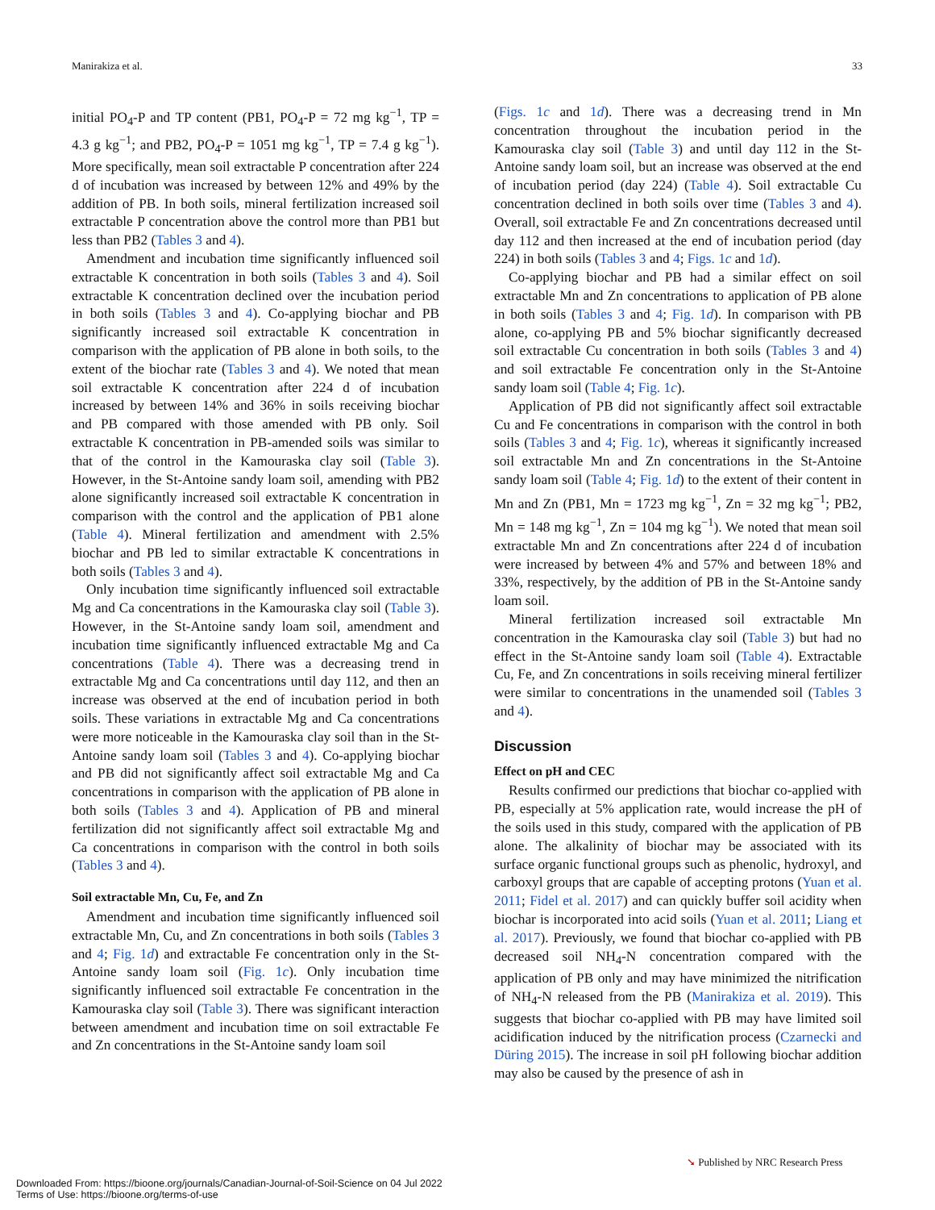Manirakiza et al. 33
initial PO<sub>4</sub>-P and TP content (PB1, PO<sub>4</sub>-P = 72 mg kg<sup>−1</sup>, TP = 4.3 g kg<sup>−1</sup>; and PB2, PO<sub>4</sub>-P = 1051 mg kg<sup>−1</sup>, TP = 7.4 g kg<sup>−1</sup>). More specifically, mean soil extractable P concentration after 224 d of incubation was increased by between 12% and 49% by the addition of PB. In both soils, mineral fertilization increased soil extractable P concentration above the control more than PB1 but less than PB2 (Tables 3 and 4).
Amendment and incubation time significantly influenced soil extractable K concentration in both soils (Tables 3 and 4). Soil extractable K concentration declined over the incubation period in both soils (Tables 3 and 4). Co-applying biochar and PB significantly increased soil extractable K concentration in comparison with the application of PB alone in both soils, to the extent of the biochar rate (Tables 3 and 4). We noted that mean soil extractable K concentration after 224 d of incubation increased by between 14% and 36% in soils receiving biochar and PB compared with those amended with PB only. Soil extractable K concentration in PB-amended soils was similar to that of the control in the Kamouraska clay soil (Table 3). However, in the St-Antoine sandy loam soil, amending with PB2 alone significantly increased soil extractable K concentration in comparison with the control and the application of PB1 alone (Table 4). Mineral fertilization and amendment with 2.5% biochar and PB led to similar extractable K concentrations in both soils (Tables 3 and 4).
Only incubation time significantly influenced soil extractable Mg and Ca concentrations in the Kamouraska clay soil (Table 3). However, in the St-Antoine sandy loam soil, amendment and incubation time significantly influenced extractable Mg and Ca concentrations (Table 4). There was a decreasing trend in extractable Mg and Ca concentrations until day 112, and then an increase was observed at the end of incubation period in both soils. These variations in extractable Mg and Ca concentrations were more noticeable in the Kamouraska clay soil than in the St-Antoine sandy loam soil (Tables 3 and 4). Co-applying biochar and PB did not significantly affect soil extractable Mg and Ca concentrations in comparison with the application of PB alone in both soils (Tables 3 and 4). Application of PB and mineral fertilization did not significantly affect soil extractable Mg and Ca concentrations in comparison with the control in both soils (Tables 3 and 4).
Soil extractable Mn, Cu, Fe, and Zn
Amendment and incubation time significantly influenced soil extractable Mn, Cu, and Zn concentrations in both soils (Tables 3 and 4; Fig. 1d) and extractable Fe concentration only in the St-Antoine sandy loam soil (Fig. 1c). Only incubation time significantly influenced soil extractable Fe concentration in the Kamouraska clay soil (Table 3). There was significant interaction between amendment and incubation time on soil extractable Fe and Zn concentrations in the St-Antoine sandy loam soil
(Figs. 1c and 1d). There was a decreasing trend in Mn concentration throughout the incubation period in the Kamouraska clay soil (Table 3) and until day 112 in the St-Antoine sandy loam soil, but an increase was observed at the end of incubation period (day 224) (Table 4). Soil extractable Cu concentration declined in both soils over time (Tables 3 and 4). Overall, soil extractable Fe and Zn concentrations decreased until day 112 and then increased at the end of incubation period (day 224) in both soils (Tables 3 and 4; Figs. 1c and 1d).
Co-applying biochar and PB had a similar effect on soil extractable Mn and Zn concentrations to application of PB alone in both soils (Tables 3 and 4; Fig. 1d). In comparison with PB alone, co-applying PB and 5% biochar significantly decreased soil extractable Cu concentration in both soils (Tables 3 and 4) and soil extractable Fe concentration only in the St-Antoine sandy loam soil (Table 4; Fig. 1c).
Application of PB did not significantly affect soil extractable Cu and Fe concentrations in comparison with the control in both soils (Tables 3 and 4; Fig. 1c), whereas it significantly increased soil extractable Mn and Zn concentrations in the St-Antoine sandy loam soil (Table 4; Fig. 1d) to the extent of their content in Mn and Zn (PB1, Mn = 1723 mg kg<sup>−1</sup>, Zn = 32 mg kg<sup>−1</sup>; PB2, Mn = 148 mg kg<sup>−1</sup>, Zn = 104 mg kg<sup>−1</sup>). We noted that mean soil extractable Mn and Zn concentrations after 224 d of incubation were increased by between 4% and 57% and between 18% and 33%, respectively, by the addition of PB in the St-Antoine sandy loam soil.
Mineral fertilization increased soil extractable Mn concentration in the Kamouraska clay soil (Table 3) but had no effect in the St-Antoine sandy loam soil (Table 4). Extractable Cu, Fe, and Zn concentrations in soils receiving mineral fertilizer were similar to concentrations in the unamended soil (Tables 3 and 4).
Discussion
Effect on pH and CEC
Results confirmed our predictions that biochar co-applied with PB, especially at 5% application rate, would increase the pH of the soils used in this study, compared with the application of PB alone. The alkalinity of biochar may be associated with its surface organic functional groups such as phenolic, hydroxyl, and carboxyl groups that are capable of accepting protons (Yuan et al. 2011; Fidel et al. 2017) and can quickly buffer soil acidity when biochar is incorporated into acid soils (Yuan et al. 2011; Liang et al. 2017). Previously, we found that biochar co-applied with PB decreased soil NH<sub>4</sub>-N concentration compared with the application of PB only and may have minimized the nitrification of NH<sub>4</sub>-N released from the PB (Manirakiza et al. 2019). This suggests that biochar co-applied with PB may have limited soil acidification induced by the nitrification process (Czarnecki and Düring 2015). The increase in soil pH following biochar addition may also be caused by the presence of ash in
➘ Published by NRC Research Press
Downloaded From: https://bioone.org/journals/Canadian-Journal-of-Soil-Science on 04 Jul 2022
Terms of Use: https://bioone.org/terms-of-use